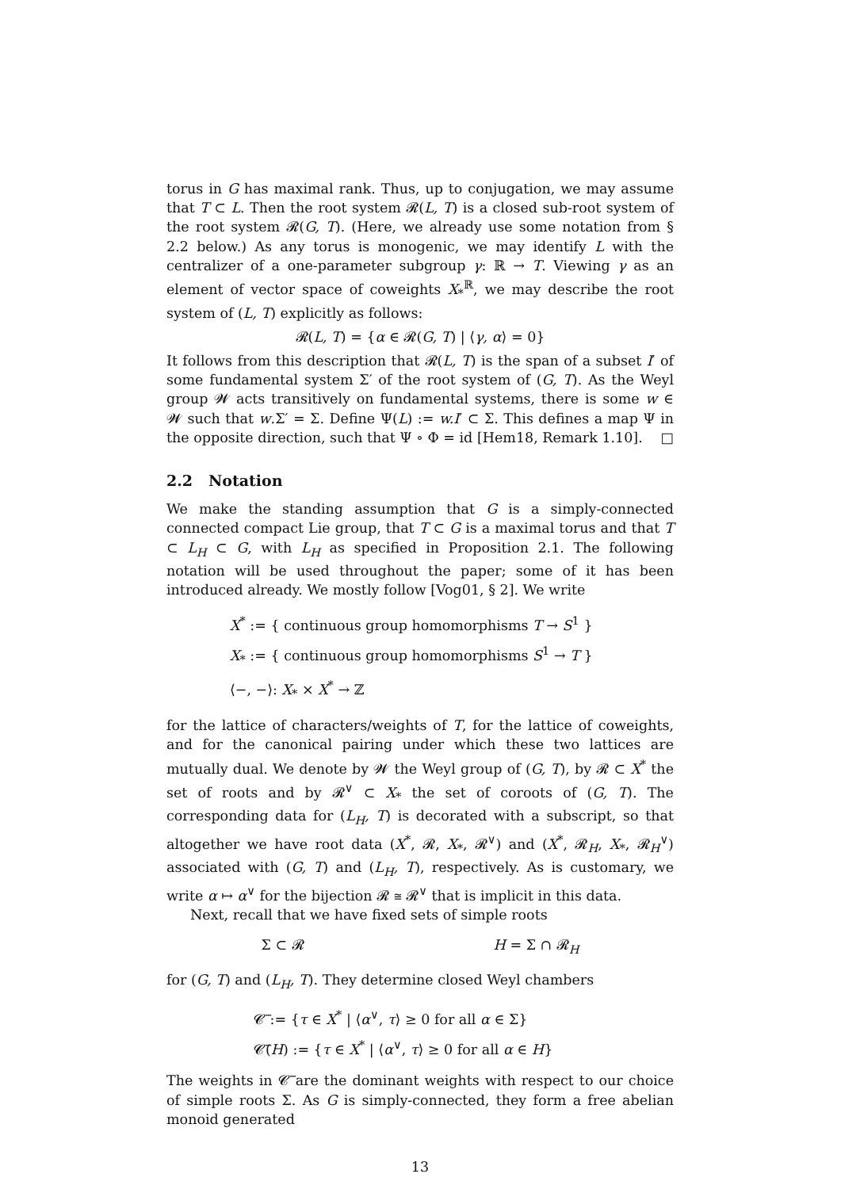torus in G has maximal rank. Thus, up to conjugation, we may assume that T ⊂ L. Then the root system 𝓡(L, T) is a closed sub-root system of the root system 𝓡(G, T). (Here, we already use some notation from § 2.2 below.) As any torus is monogenic, we may identify L with the centralizer of a one-parameter subgroup γ: ℝ → T. Viewing γ as an element of vector space of coweights X<sub>*</sub><sup>ℝ</sup>, we may describe the root system of (L, T) explicitly as follows:
𝓡(L, T) = {α ∈ 𝓡(G, T) | ⟨γ, α⟩ = 0}
It follows from this description that 𝓡(L, T) is the span of a subset I′ of some fundamental system Σ′ of the root system of (G, T). As the Weyl group 𝓦 acts transitively on fundamental systems, there is some w ∈ 𝓦 such that w.Σ′ = Σ. Define Ψ(L) := w.I′ ⊂ Σ. This defines a map Ψ in the opposite direction, such that Ψ ∘ Φ = id [Hem18, Remark 1.10]. □
2.2 Notation
We make the standing assumption that G is a simply-connected connected compact Lie group, that T ⊂ G is a maximal torus and that T ⊂ L<sub>H</sub> ⊂ G, with L<sub>H</sub> as specified in Proposition 2.1. The following notation will be used throughout the paper; some of it has been introduced already. We mostly follow [Vog01, § 2]. We write
X<sup>*</sup> := { continuous group homomorphisms T → S<sup>1</sup> }
X<sub>*</sub> := { continuous group homomorphisms S<sup>1</sup> → T }
⟨−, −⟩: X<sub>*</sub> × X<sup>*</sup> → ℤ
for the lattice of characters/weights of T, for the lattice of coweights, and for the canonical pairing under which these two lattices are mutually dual. We denote by 𝓦 the Weyl group of (G, T), by 𝓡 ⊂ X<sup>*</sup> the set of roots and by 𝓡<sup>∨</sup> ⊂ X<sub>*</sub> the set of coroots of (G, T). The corresponding data for (L<sub>H</sub>, T) is decorated with a subscript, so that altogether we have root data (X<sup>*</sup>, 𝓡, X<sub>*</sub>, 𝓡<sup>∨</sup>) and (X<sup>*</sup>, 𝓡<sub>H</sub>, X<sub>*</sub>, 𝓡<sub>H</sub><sup>∨</sup>) associated with (G, T) and (L<sub>H</sub>, T), respectively. As is customary, we write α ↦ α<sup>∨</sup> for the bijection 𝓡 ≅ 𝓡<sup>∨</sup> that is implicit in this data.
Next, recall that we have fixed sets of simple roots
Σ ⊂ 𝓡 H = Σ ∩ 𝓡<sub>H</sub>
for (G, T) and (L<sub>H</sub>, T). They determine closed Weyl chambers
𝓒̅ := {τ ∈ X<sup>*</sup> | ⟨α<sup>∨</sup>, τ⟩ ≥ 0 for all α ∈ Σ}
𝓒̅(H) := {τ ∈ X<sup>*</sup> | ⟨α<sup>∨</sup>, τ⟩ ≥ 0 for all α ∈ H}
The weights in 𝓒̅ are the dominant weights with respect to our choice of simple roots Σ. As G is simply-connected, they form a free abelian monoid generated
13